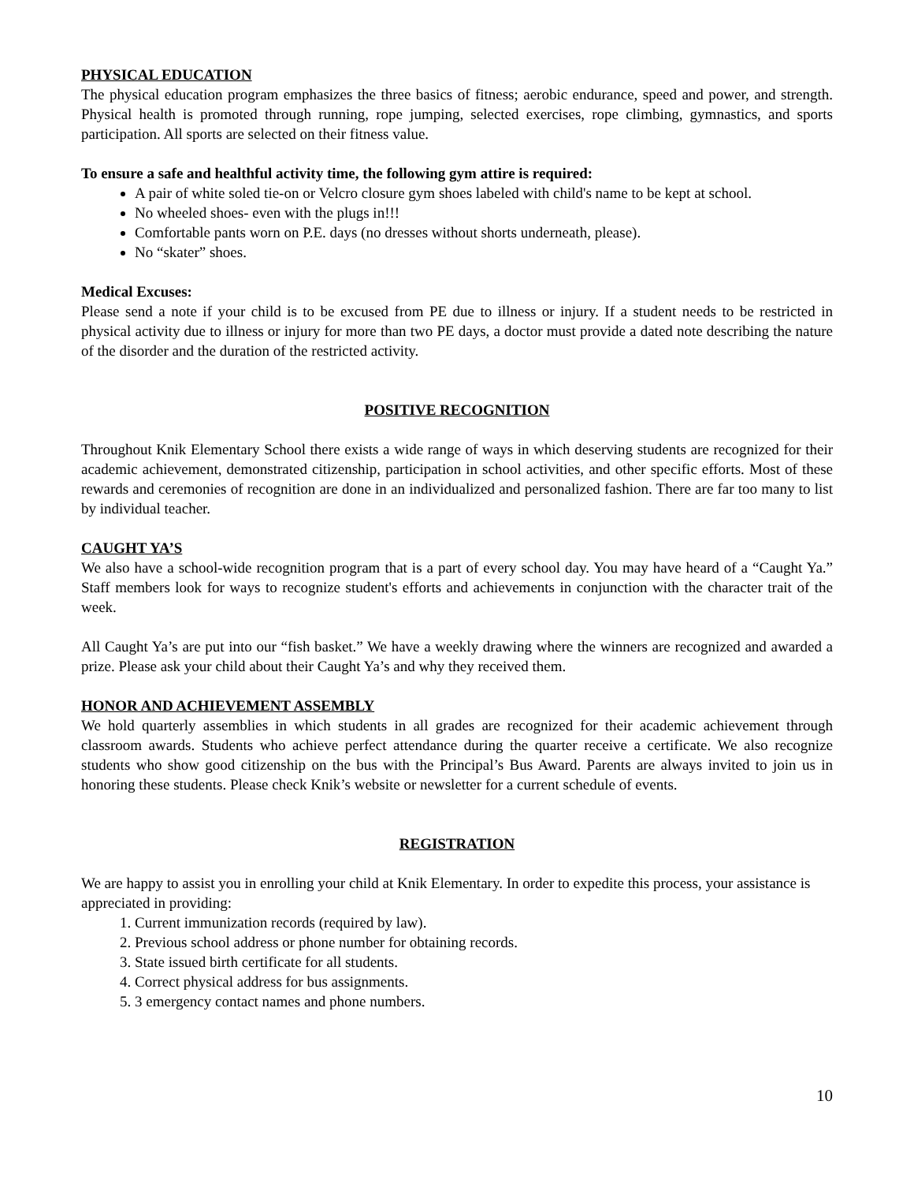PHYSICAL EDUCATION
The physical education program emphasizes the three basics of fitness; aerobic endurance, speed and power, and strength. Physical health is promoted through running, rope jumping, selected exercises, rope climbing, gymnastics, and sports participation. All sports are selected on their fitness value.
To ensure a safe and healthful activity time, the following gym attire is required:
A pair of white soled tie-on or Velcro closure gym shoes labeled with child's name to be kept at school.
No wheeled shoes- even with the plugs in!!!
Comfortable pants worn on P.E. days (no dresses without shorts underneath, please).
No “skater” shoes.
Medical Excuses:
Please send a note if your child is to be excused from PE due to illness or injury. If a student needs to be restricted in physical activity due to illness or injury for more than two PE days, a doctor must provide a dated note describing the nature of the disorder and the duration of the restricted activity.
POSITIVE RECOGNITION
Throughout Knik Elementary School there exists a wide range of ways in which deserving students are recognized for their academic achievement, demonstrated citizenship, participation in school activities, and other specific efforts. Most of these rewards and ceremonies of recognition are done in an individualized and personalized fashion. There are far too many to list by individual teacher.
CAUGHT YA’S
We also have a school-wide recognition program that is a part of every school day. You may have heard of a “Caught Ya.” Staff members look for ways to recognize student's efforts and achievements in conjunction with the character trait of the week.
All Caught Ya’s are put into our “fish basket.” We have a weekly drawing where the winners are recognized and awarded a prize. Please ask your child about their Caught Ya’s and why they received them.
HONOR AND ACHIEVEMENT ASSEMBLY
We hold quarterly assemblies in which students in all grades are recognized for their academic achievement through classroom awards. Students who achieve perfect attendance during the quarter receive a certificate. We also recognize students who show good citizenship on the bus with the Principal’s Bus Award. Parents are always invited to join us in honoring these students. Please check Knik’s website or newsletter for a current schedule of events.
REGISTRATION
We are happy to assist you in enrolling your child at Knik Elementary. In order to expedite this process, your assistance is appreciated in providing:
1. Current immunization records (required by law).
2. Previous school address or phone number for obtaining records.
3. State issued birth certificate for all students.
4. Correct physical address for bus assignments.
5. 3 emergency contact names and phone numbers.
10